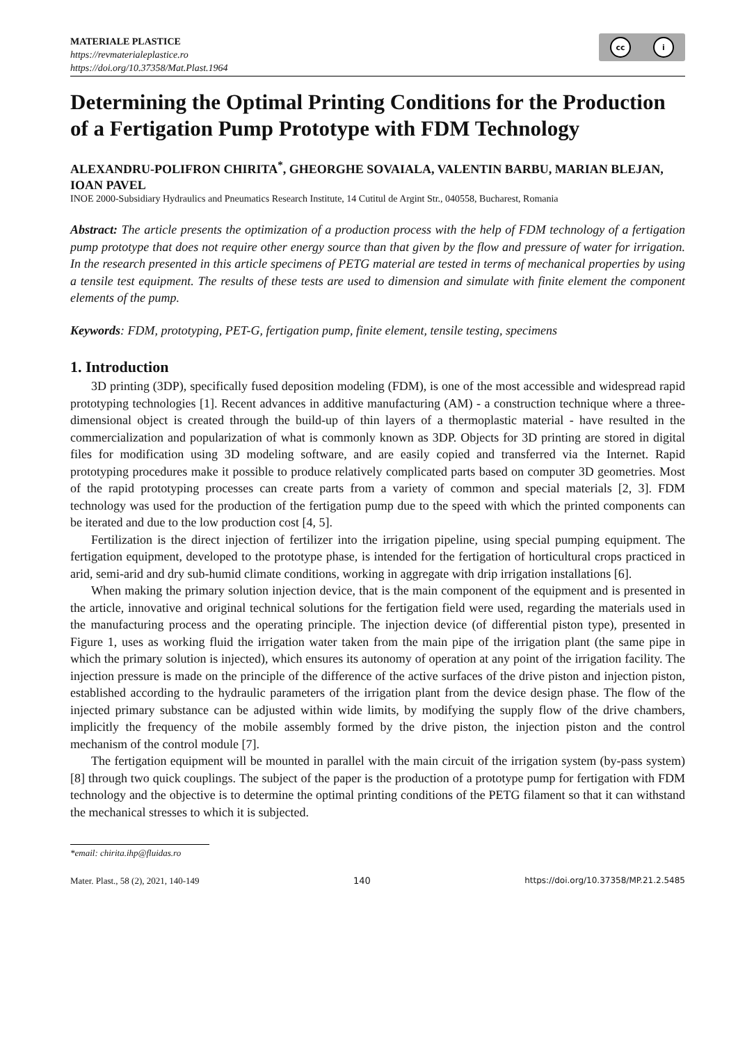MATERIALE PLASTICE
https://revmaterialeplastice.ro
https://doi.org/10.37358/Mat.Plast.1964
cc i
Determining the Optimal Printing Conditions for the Production of a Fertigation Pump Prototype with FDM Technology
ALEXANDRU-POLIFRON CHIRITA<sup>*</sup>, GHEORGHE SOVAIALA, VALENTIN BARBU, MARIAN BLEJAN, IOAN PAVEL
INOE 2000-Subsidiary Hydraulics and Pneumatics Research Institute, 14 Cutitul de Argint Str., 040558, Bucharest, Romania
Abstract: The article presents the optimization of a production process with the help of FDM technology of a fertigation pump prototype that does not require other energy source than that given by the flow and pressure of water for irrigation. In the research presented in this article specimens of PETG material are tested in terms of mechanical properties by using a tensile test equipment. The results of these tests are used to dimension and simulate with finite element the component elements of the pump.
Keywords: FDM, prototyping, PET-G, fertigation pump, finite element, tensile testing, specimens
1. Introduction
3D printing (3DP), specifically fused deposition modeling (FDM), is one of the most accessible and widespread rapid prototyping technologies [1]. Recent advances in additive manufacturing (AM) - a construction technique where a three-dimensional object is created through the build-up of thin layers of a thermoplastic material - have resulted in the commercialization and popularization of what is commonly known as 3DP. Objects for 3D printing are stored in digital files for modification using 3D modeling software, and are easily copied and transferred via the Internet. Rapid prototyping procedures make it possible to produce relatively complicated parts based on computer 3D geometries. Most of the rapid prototyping processes can create parts from a variety of common and special materials [2, 3]. FDM technology was used for the production of the fertigation pump due to the speed with which the printed components can be iterated and due to the low production cost [4, 5].
Fertilization is the direct injection of fertilizer into the irrigation pipeline, using special pumping equipment. The fertigation equipment, developed to the prototype phase, is intended for the fertigation of horticultural crops practiced in arid, semi-arid and dry sub-humid climate conditions, working in aggregate with drip irrigation installations [6].
When making the primary solution injection device, that is the main component of the equipment and is presented in the article, innovative and original technical solutions for the fertigation field were used, regarding the materials used in the manufacturing process and the operating principle. The injection device (of differential piston type), presented in Figure 1, uses as working fluid the irrigation water taken from the main pipe of the irrigation plant (the same pipe in which the primary solution is injected), which ensures its autonomy of operation at any point of the irrigation facility. The injection pressure is made on the principle of the difference of the active surfaces of the drive piston and injection piston, established according to the hydraulic parameters of the irrigation plant from the device design phase. The flow of the injected primary substance can be adjusted within wide limits, by modifying the supply flow of the drive chambers, implicitly the frequency of the mobile assembly formed by the drive piston, the injection piston and the control mechanism of the control module [7].
The fertigation equipment will be mounted in parallel with the main circuit of the irrigation system (by-pass system) [8] through two quick couplings. The subject of the paper is the production of a prototype pump for fertigation with FDM technology and the objective is to determine the optimal printing conditions of the PETG filament so that it can withstand the mechanical stresses to which it is subjected.
*email: chirita.ihp@fluidas.ro
Mater. Plast., 58 (2), 2021, 140-149 140 https://doi.org/10.37358/MP.21.2.5485